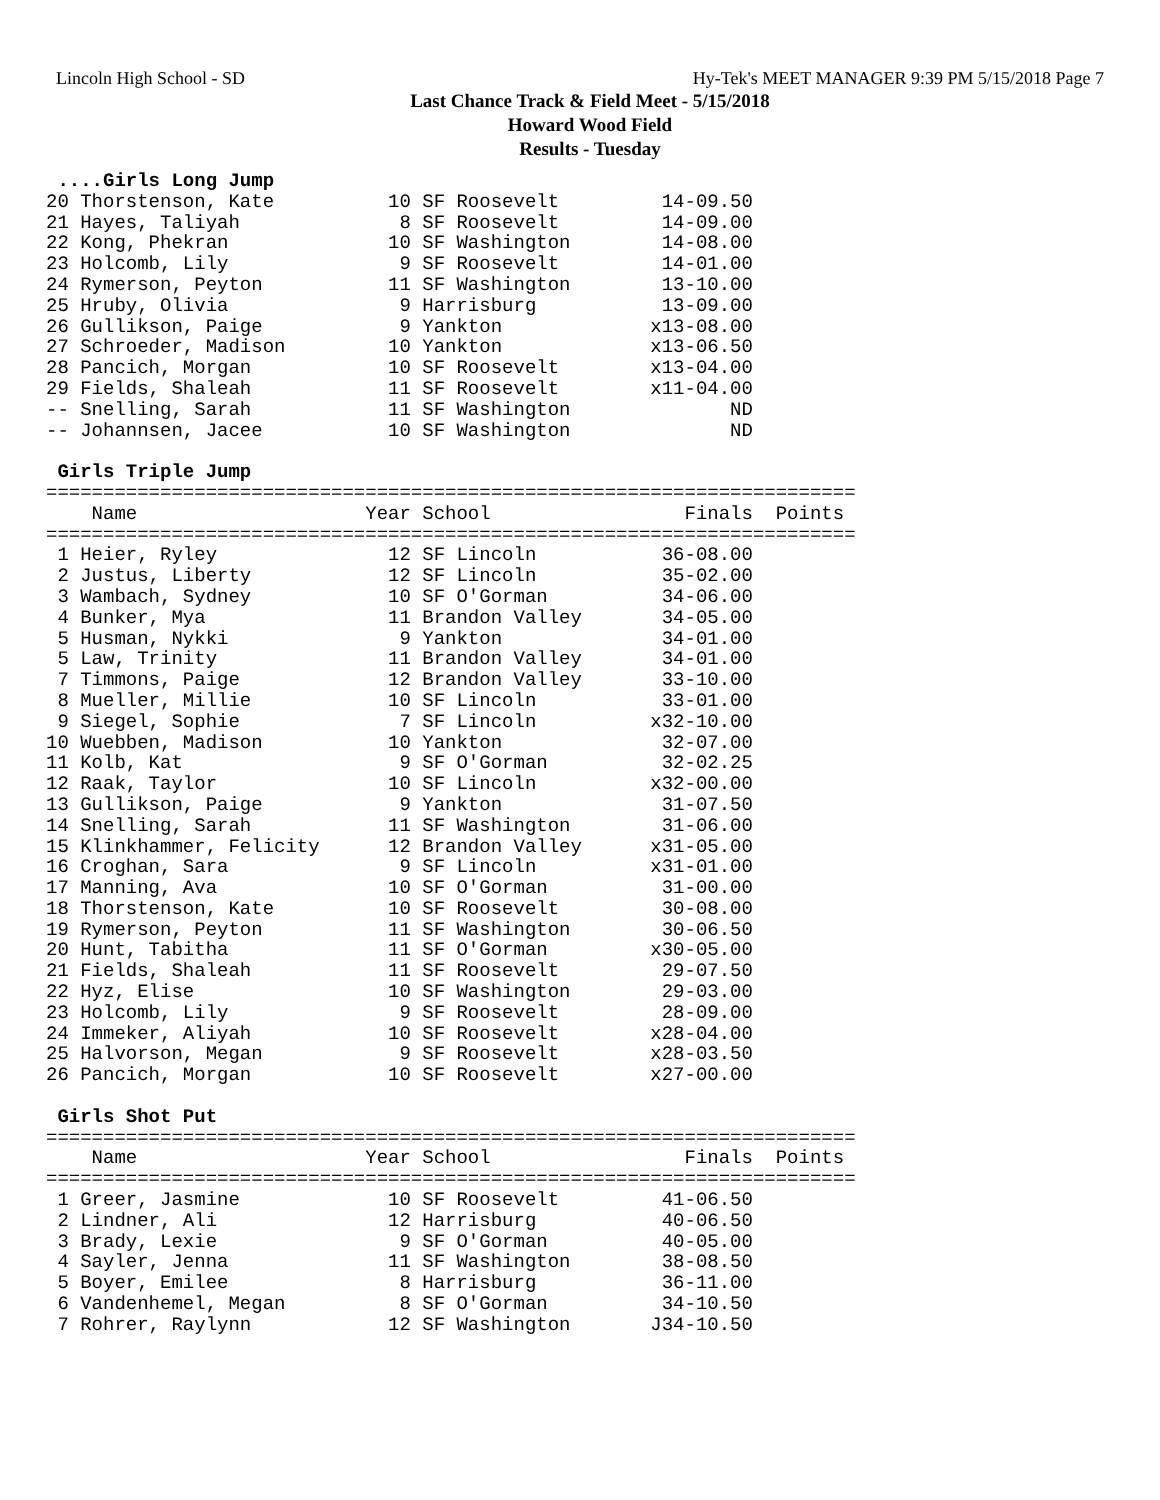Lincoln High School - SD Hy-Tek's MEET MANAGER 9:39 PM 5/15/2018 Page 7
Last Chance Track & Field Meet - 5/15/2018
Howard Wood Field
Results - Tuesday
 ....Girls Long Jump
20 Thorstenson, Kate          10 SF Roosevelt         14-09.50
21 Hayes, Taliyah              8 SF Roosevelt         14-09.00
22 Kong, Phekran              10 SF Washington        14-08.00
23 Holcomb, Lily               9 SF Roosevelt         14-01.00
24 Rymerson, Peyton           11 SF Washington        13-10.00
25 Hruby, Olivia               9 Harrisburg           13-09.00
26 Gullikson, Paige            9 Yankton             x13-08.00
27 Schroeder, Madison         10 Yankton             x13-06.50
28 Pancich, Morgan            10 SF Roosevelt        x13-04.00
29 Fields, Shaleah            11 SF Roosevelt        x11-04.00
-- Snelling, Sarah            11 SF Washington              ND
-- Johannsen, Jacee           10 SF Washington              ND

 Girls Triple Jump
=======================================================================
    Name                    Year School                 Finals  Points
=======================================================================
 1 Heier, Ryley               12 SF Lincoln           36-08.00
 2 Justus, Liberty            12 SF Lincoln           35-02.00
 3 Wambach, Sydney            10 SF O'Gorman          34-06.00
 4 Bunker, Mya                11 Brandon Valley       34-05.00
 5 Husman, Nykki               9 Yankton              34-01.00
 5 Law, Trinity               11 Brandon Valley       34-01.00
 7 Timmons, Paige             12 Brandon Valley       33-10.00
 8 Mueller, Millie            10 SF Lincoln           33-01.00
 9 Siegel, Sophie              7 SF Lincoln          x32-10.00
10 Wuebben, Madison           10 Yankton              32-07.00
11 Kolb, Kat                   9 SF O'Gorman          32-02.25
12 Raak, Taylor               10 SF Lincoln          x32-00.00
13 Gullikson, Paige            9 Yankton              31-07.50
14 Snelling, Sarah            11 SF Washington        31-06.00
15 Klinkhammer, Felicity      12 Brandon Valley      x31-05.00
16 Croghan, Sara               9 SF Lincoln          x31-01.00
17 Manning, Ava               10 SF O'Gorman          31-00.00
18 Thorstenson, Kate          10 SF Roosevelt         30-08.00
19 Rymerson, Peyton           11 SF Washington        30-06.50
20 Hunt, Tabitha              11 SF O'Gorman         x30-05.00
21 Fields, Shaleah            11 SF Roosevelt         29-07.50
22 Hyz, Elise                 10 SF Washington        29-03.00
23 Holcomb, Lily               9 SF Roosevelt         28-09.00
24 Immeker, Aliyah            10 SF Roosevelt        x28-04.00
25 Halvorson, Megan            9 SF Roosevelt        x28-03.50
26 Pancich, Morgan            10 SF Roosevelt        x27-00.00

 Girls Shot Put
=======================================================================
    Name                    Year School                 Finals  Points
=======================================================================
 1 Greer, Jasmine             10 SF Roosevelt         41-06.50
 2 Lindner, Ali               12 Harrisburg           40-06.50
 3 Brady, Lexie                9 SF O'Gorman          40-05.00
 4 Sayler, Jenna              11 SF Washington        38-08.50
 5 Boyer, Emilee               8 Harrisburg           36-11.00
 6 Vandenhemel, Megan          8 SF O'Gorman          34-10.50
 7 Rohrer, Raylynn            12 SF Washington       J34-10.50